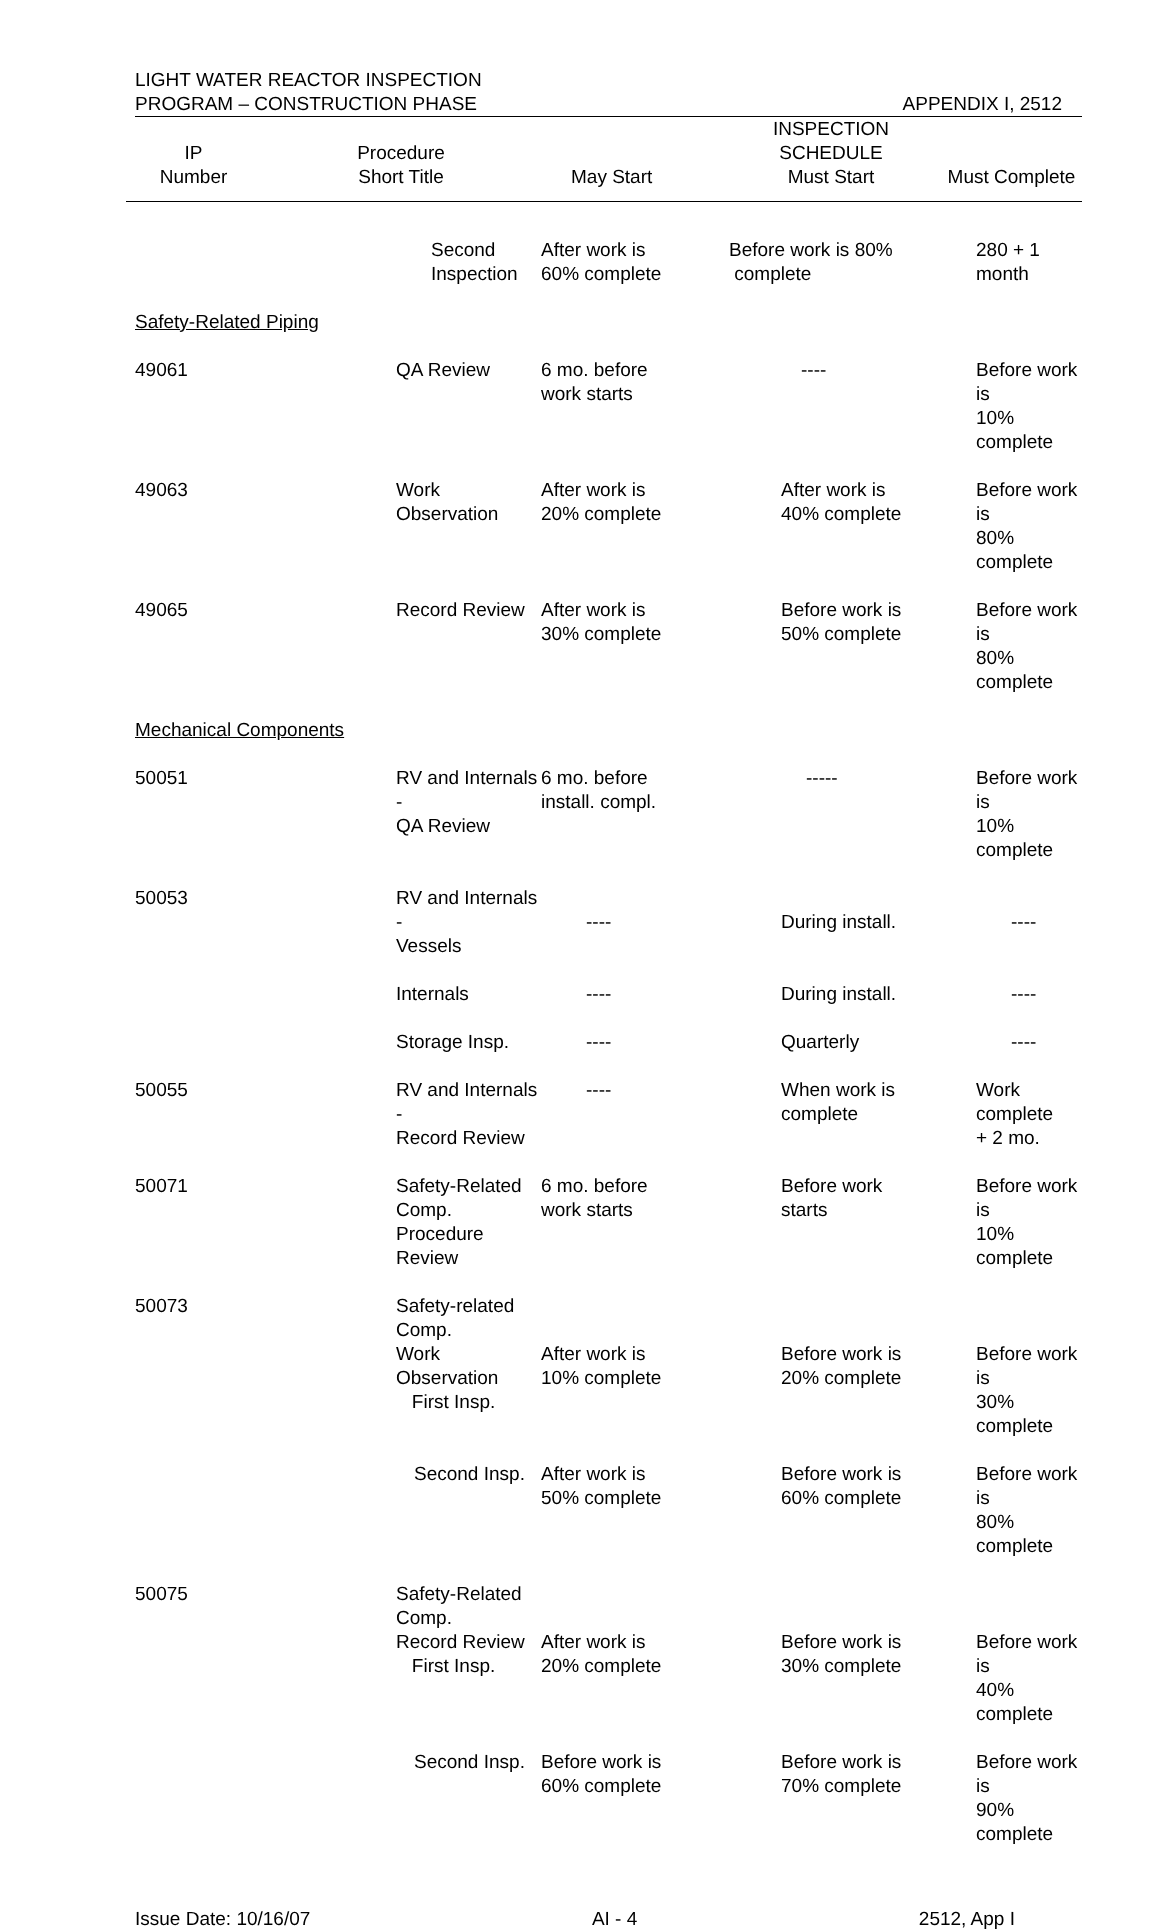LIGHT WATER REACTOR INSPECTION
PROGRAM – CONSTRUCTION PHASE
APPENDIX I, 2512
| IP Number | Procedure Short Title | May Start | INSPECTION SCHEDULE Must Start | Must Complete |
| --- | --- | --- | --- | --- |
| | Second Inspection | After work is 60% complete | Before work is 80% complete | 280 + 1 month |
| Safety-Related Piping | | | | |
| 49061 | QA Review | 6 mo. before work starts | ---- | Before work is 10% complete |
| 49063 | Work Observation | After work is 20% complete | After work is 40% complete | Before work is 80% complete |
| 49065 | Record Review | After work is 30% complete | Before work is 50% complete | Before work is 80% complete |
| Mechanical Components | | | | |
| 50051 | RV and Internals - QA Review | 6 mo. before install. compl. | ----- | Before work is 10% complete |
| 50053 | RV and Internals - Vessels | ---- | During install. | ---- |
| | Internals | ---- | During install. | ---- |
| | Storage Insp. | ---- | Quarterly | ---- |
| 50055 | RV and Internals - Record Review | ---- | When work is complete | Work complete + 2 mo. |
| 50071 | Safety-Related Comp. Procedure Review | 6 mo. before work starts | Before work starts | Before work is 10% complete |
| 50073 | Safety-related Comp. Work Observation First Insp. | After work is 10% complete | Before work is 20% complete | Before work is 30% complete |
| | Second Insp. | After work is 50% complete | Before work is 60% complete | Before work is 80% complete |
| 50075 | Safety-Related Comp. Record Review First Insp. | After work is 20% complete | Before work is 30% complete | Before work is 40% complete |
| | Second Insp. | Before work is 60% complete | Before work is 70% complete | Before work is 90% complete |
Issue Date: 10/16/07 AI - 4 2512, App I